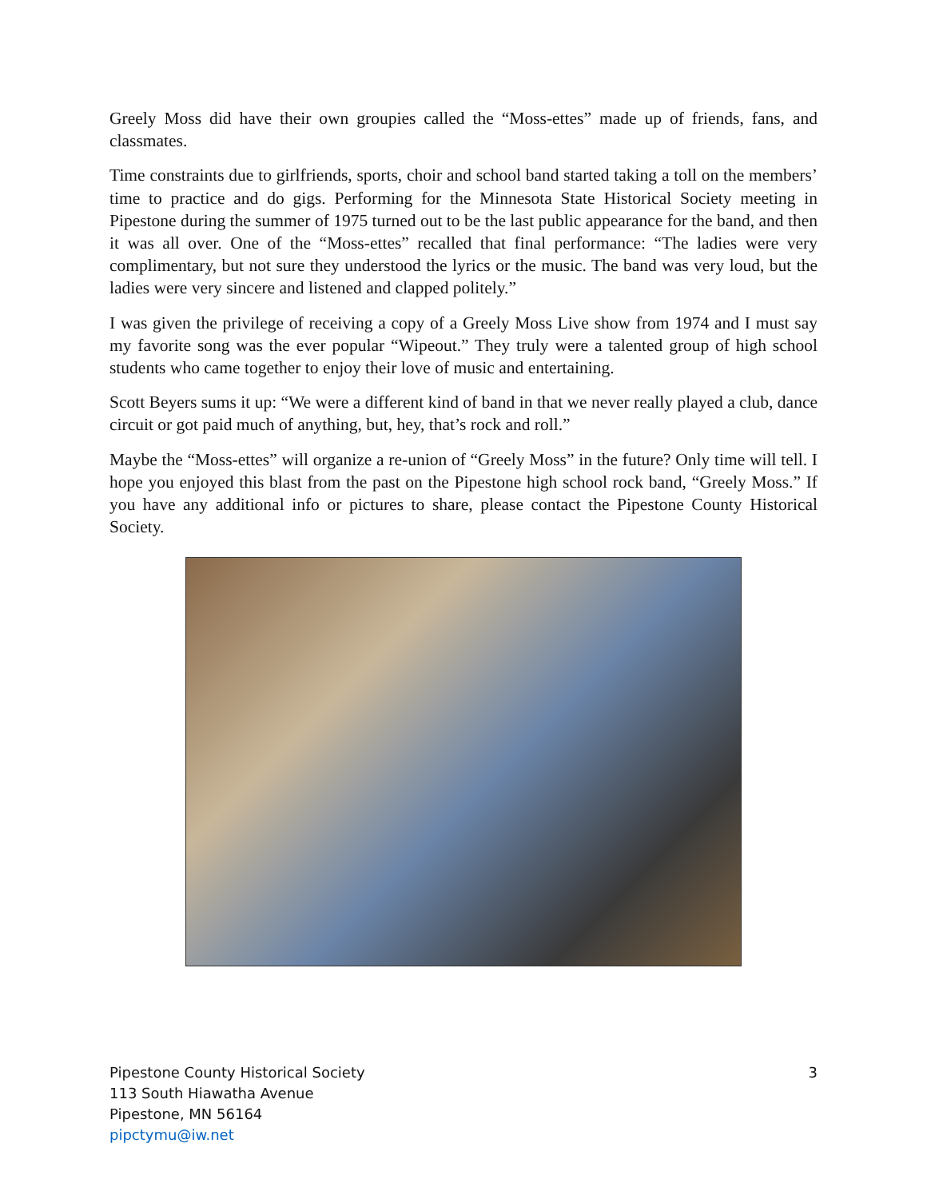Greely Moss did have their own groupies called the “Moss-ettes” made up of friends, fans, and classmates.
Time constraints due to girlfriends, sports, choir and school band started taking a toll on the members’ time to practice and do gigs. Performing for the Minnesota State Historical Society meeting in Pipestone during the summer of 1975 turned out to be the last public appearance for the band, and then it was all over. One of the “Moss-ettes” recalled that final performance: “The ladies were very complimentary, but not sure they understood the lyrics or the music. The band was very loud, but the ladies were very sincere and listened and clapped politely.”
I was given the privilege of receiving a copy of a Greely Moss Live show from 1974 and I must say my favorite song was the ever popular “Wipeout.” They truly were a talented group of high school students who came together to enjoy their love of music and entertaining.
Scott Beyers sums it up: “We were a different kind of band in that we never really played a club, dance circuit or got paid much of anything, but, hey, that’s rock and roll.”
Maybe the “Moss-ettes” will organize a re-union of “Greely Moss” in the future? Only time will tell. I hope you enjoyed this blast from the past on the Pipestone high school rock band, “Greely Moss.” If you have any additional info or pictures to share, please contact the Pipestone County Historical Society.
Pipestone County Historical Society
113 South Hiawatha Avenue
Pipestone, MN 56164
pipctymu@iw.net
3